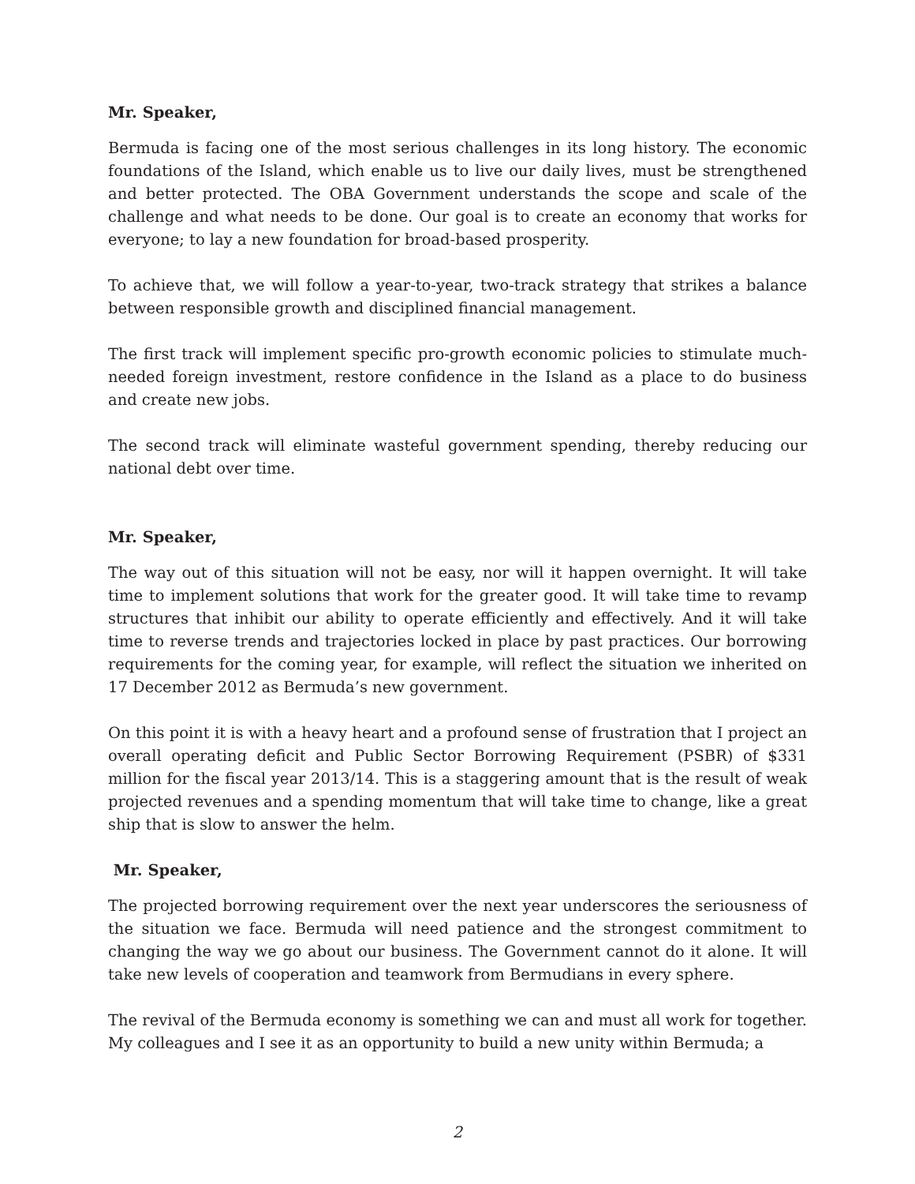Mr. Speaker,
Bermuda is facing one of the most serious challenges in its long history. The economic foundations of the Island, which enable us to live our daily lives, must be strengthened and better protected. The OBA Government understands the scope and scale of the challenge and what needs to be done. Our goal is to create an economy that works for everyone; to lay a new foundation for broad-based prosperity.
To achieve that, we will follow a year-to-year, two-track strategy that strikes a balance between responsible growth and disciplined financial management.
The first track will implement specific pro-growth economic policies to stimulate much-needed foreign investment, restore confidence in the Island as a place to do business and create new jobs.
The second track will eliminate wasteful government spending, thereby reducing our national debt over time.
Mr. Speaker,
The way out of this situation will not be easy, nor will it happen overnight. It will take time to implement solutions that work for the greater good. It will take time to revamp structures that inhibit our ability to operate efficiently and effectively. And it will take time to reverse trends and trajectories locked in place by past practices. Our borrowing requirements for the coming year, for example, will reflect the situation we inherited on 17 December 2012 as Bermuda’s new government.
On this point it is with a heavy heart and a profound sense of frustration that I project an overall operating deficit and Public Sector Borrowing Requirement (PSBR) of $331 million for the fiscal year 2013/14. This is a staggering amount that is the result of weak projected revenues and a spending momentum that will take time to change, like a great ship that is slow to answer the helm.
Mr. Speaker,
The projected borrowing requirement over the next year underscores the seriousness of the situation we face. Bermuda will need patience and the strongest commitment to changing the way we go about our business. The Government cannot do it alone. It will take new levels of cooperation and teamwork from Bermudians in every sphere.
The revival of the Bermuda economy is something we can and must all work for together. My colleagues and I see it as an opportunity to build a new unity within Bermuda; a
2